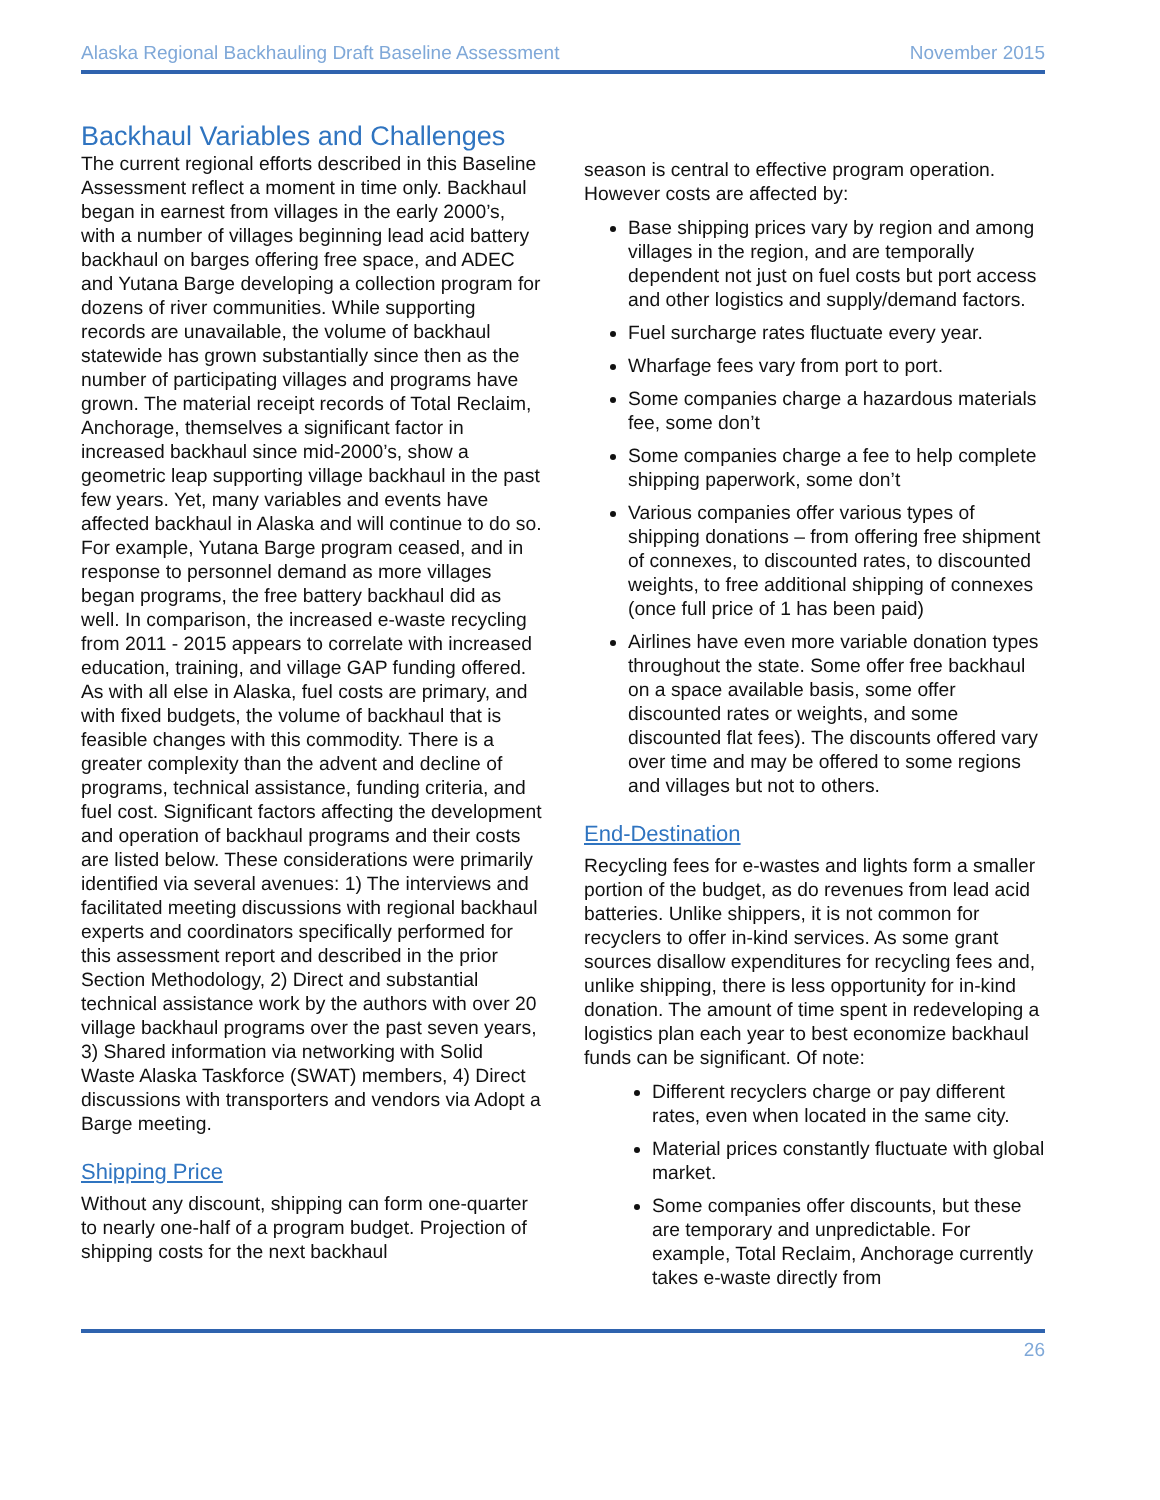Alaska Regional Backhauling Draft Baseline Assessment November 2015
Backhaul Variables and Challenges
The current regional efforts described in this Baseline Assessment reflect a moment in time only. Backhaul began in earnest from villages in the early 2000’s, with a number of villages beginning lead acid battery backhaul on barges offering free space, and ADEC and Yutana Barge developing a collection program for dozens of river communities. While supporting records are unavailable, the volume of backhaul statewide has grown substantially since then as the number of participating villages and programs have grown. The material receipt records of Total Reclaim, Anchorage, themselves a significant factor in increased backhaul since mid-2000’s, show a geometric leap supporting village backhaul in the past few years. Yet, many variables and events have affected backhaul in Alaska and will continue to do so. For example, Yutana Barge program ceased, and in response to personnel demand as more villages began programs, the free battery backhaul did as well. In comparison, the increased e-waste recycling from 2011 - 2015 appears to correlate with increased education, training, and village GAP funding offered. As with all else in Alaska, fuel costs are primary, and with fixed budgets, the volume of backhaul that is feasible changes with this commodity. There is a greater complexity than the advent and decline of programs, technical assistance, funding criteria, and fuel cost. Significant factors affecting the development and operation of backhaul programs and their costs are listed below. These considerations were primarily identified via several avenues: 1) The interviews and facilitated meeting discussions with regional backhaul experts and coordinators specifically performed for this assessment report and described in the prior Section Methodology, 2) Direct and substantial technical assistance work by the authors with over 20 village backhaul programs over the past seven years, 3) Shared information via networking with Solid Waste Alaska Taskforce (SWAT) members, 4) Direct discussions with transporters and vendors via Adopt a Barge meeting.
Shipping Price
Without any discount, shipping can form one-quarter to nearly one-half of a program budget. Projection of shipping costs for the next backhaul
season is central to effective program operation. However costs are affected by:
Base shipping prices vary by region and among villages in the region, and are temporally dependent not just on fuel costs but port access and other logistics and supply/demand factors.
Fuel surcharge rates fluctuate every year.
Wharfage fees vary from port to port.
Some companies charge a hazardous materials fee, some don’t
Some companies charge a fee to help complete shipping paperwork, some don’t
Various companies offer various types of shipping donations – from offering free shipment of connexes, to discounted rates, to discounted weights, to free additional shipping of connexes (once full price of 1 has been paid)
Airlines have even more variable donation types throughout the state. Some offer free backhaul on a space available basis, some offer discounted rates or weights, and some discounted flat fees). The discounts offered vary over time and may be offered to some regions and villages but not to others.
End-Destination
Recycling fees for e-wastes and lights form a smaller portion of the budget, as do revenues from lead acid batteries. Unlike shippers, it is not common for recyclers to offer in-kind services. As some grant sources disallow expenditures for recycling fees and, unlike shipping, there is less opportunity for in-kind donation. The amount of time spent in redeveloping a logistics plan each year to best economize backhaul funds can be significant. Of note:
Different recyclers charge or pay different rates, even when located in the same city.
Material prices constantly fluctuate with global market.
Some companies offer discounts, but these are temporary and unpredictable. For example, Total Reclaim, Anchorage currently takes e-waste directly from
26